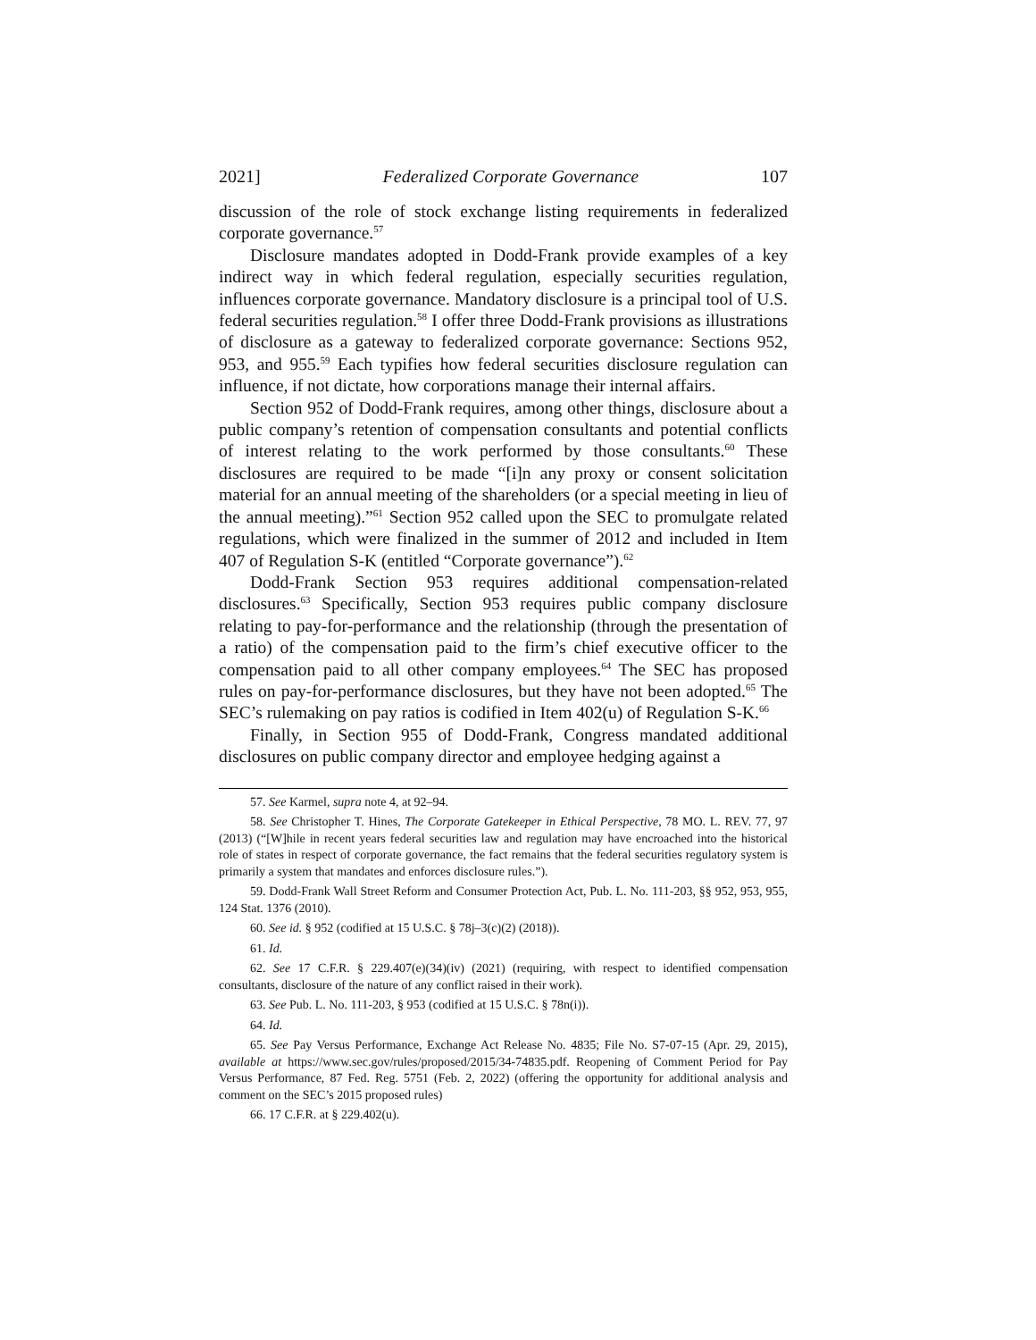2021] Federalized Corporate Governance 107
discussion of the role of stock exchange listing requirements in federalized corporate governance.<sup>57</sup>
Disclosure mandates adopted in Dodd-Frank provide examples of a key indirect way in which federal regulation, especially securities regulation, influences corporate governance. Mandatory disclosure is a principal tool of U.S. federal securities regulation.<sup>58</sup> I offer three Dodd-Frank provisions as illustrations of disclosure as a gateway to federalized corporate governance: Sections 952, 953, and 955.<sup>59</sup> Each typifies how federal securities disclosure regulation can influence, if not dictate, how corporations manage their internal affairs.
Section 952 of Dodd-Frank requires, among other things, disclosure about a public company’s retention of compensation consultants and potential conflicts of interest relating to the work performed by those consultants.<sup>60</sup> These disclosures are required to be made “[i]n any proxy or consent solicitation material for an annual meeting of the shareholders (or a special meeting in lieu of the annual meeting).”<sup>61</sup> Section 952 called upon the SEC to promulgate related regulations, which were finalized in the summer of 2012 and included in Item 407 of Regulation S-K (entitled “Corporate governance”).<sup>62</sup>
Dodd-Frank Section 953 requires additional compensation-related disclosures.<sup>63</sup> Specifically, Section 953 requires public company disclosure relating to pay-for-performance and the relationship (through the presentation of a ratio) of the compensation paid to the firm’s chief executive officer to the compensation paid to all other company employees.<sup>64</sup> The SEC has proposed rules on pay-for-performance disclosures, but they have not been adopted.<sup>65</sup> The SEC’s rulemaking on pay ratios is codified in Item 402(u) of Regulation S-K.<sup>66</sup>
Finally, in Section 955 of Dodd-Frank, Congress mandated additional disclosures on public company director and employee hedging against a
57. See Karmel, supra note 4, at 92–94.
58. See Christopher T. Hines, The Corporate Gatekeeper in Ethical Perspective, 78 MO. L. REV. 77, 97 (2013) (“[W]hile in recent years federal securities law and regulation may have encroached into the historical role of states in respect of corporate governance, the fact remains that the federal securities regulatory system is primarily a system that mandates and enforces disclosure rules.”).
59. Dodd-Frank Wall Street Reform and Consumer Protection Act, Pub. L. No. 111-203, §§ 952, 953, 955, 124 Stat. 1376 (2010).
60. See id. § 952 (codified at 15 U.S.C. § 78j–3(c)(2) (2018)).
61. Id.
62. See 17 C.F.R. § 229.407(e)(34)(iv) (2021) (requiring, with respect to identified compensation consultants, disclosure of the nature of any conflict raised in their work).
63. See Pub. L. No. 111-203, § 953 (codified at 15 U.S.C. § 78n(i)).
64. Id.
65. See Pay Versus Performance, Exchange Act Release No. 4835; File No. S7-07-15 (Apr. 29, 2015), available at https://www.sec.gov/rules/proposed/2015/34-74835.pdf. Reopening of Comment Period for Pay Versus Performance, 87 Fed. Reg. 5751 (Feb. 2, 2022) (offering the opportunity for additional analysis and comment on the SEC’s 2015 proposed rules)
66. 17 C.F.R. at § 229.402(u).